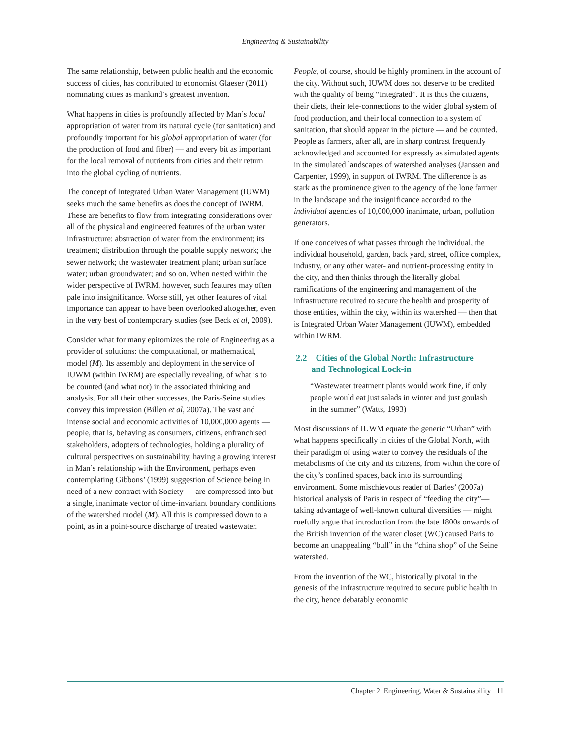Engineering & Sustainability
The same relationship, between public health and the economic success of cities, has contributed to economist Glaeser (2011) nominating cities as mankind’s greatest invention.
What happens in cities is profoundly affected by Man’s local appropriation of water from its natural cycle (for sanitation) and profoundly important for his global appropriation of water (for the production of food and fiber) — and every bit as important for the local removal of nutrients from cities and their return into the global cycling of nutrients.
The concept of Integrated Urban Water Management (IUWM) seeks much the same benefits as does the concept of IWRM. These are benefits to flow from integrating considerations over all of the physical and engineered features of the urban water infrastructure: abstraction of water from the environment; its treatment; distribution through the potable supply network; the sewer network; the wastewater treatment plant; urban surface water; urban groundwater; and so on. When nested within the wider perspective of IWRM, however, such features may often pale into insignificance. Worse still, yet other features of vital importance can appear to have been overlooked altogether, even in the very best of contemporary studies (see Beck et al, 2009).
Consider what for many epitomizes the role of Engineering as a provider of solutions: the computational, or mathematical, model (M). Its assembly and deployment in the service of IUWM (within IWRM) are especially revealing, of what is to be counted (and what not) in the associated thinking and analysis. For all their other successes, the Paris-Seine studies convey this impression (Billen et al, 2007a). The vast and intense social and economic activities of 10,000,000 agents — people, that is, behaving as consumers, citizens, enfranchised stakeholders, adopters of technologies, holding a plurality of cultural perspectives on sustainability, having a growing interest in Man’s relationship with the Environment, perhaps even contemplating Gibbons’ (1999) suggestion of Science being in need of a new contract with Society — are compressed into but a single, inanimate vector of time-invariant boundary conditions of the watershed model (M). All this is compressed down to a point, as in a point-source discharge of treated wastewater.
People, of course, should be highly prominent in the account of the city. Without such, IUWM does not deserve to be credited with the quality of being “Integrated”. It is thus the citizens, their diets, their tele-connections to the wider global system of food production, and their local connection to a system of sanitation, that should appear in the picture — and be counted. People as farmers, after all, are in sharp contrast frequently acknowledged and accounted for expressly as simulated agents in the simulated landscapes of watershed analyses (Janssen and Carpenter, 1999), in support of IWRM. The difference is as stark as the prominence given to the agency of the lone farmer in the landscape and the insignificance accorded to the individual agencies of 10,000,000 inanimate, urban, pollution generators.
If one conceives of what passes through the individual, the individual household, garden, back yard, street, office complex, industry, or any other water- and nutrient-processing entity in the city, and then thinks through the literally global ramifications of the engineering and management of the infrastructure required to secure the health and prosperity of those entities, within the city, within its watershed — then that is Integrated Urban Water Management (IUWM), embedded within IWRM.
2.2 Cities of the Global North: Infrastructure
and Technological Lock-in
“Wastewater treatment plants would work fine, if only people would eat just salads in winter and just goulash in the summer” (Watts, 1993)
Most discussions of IUWM equate the generic “Urban” with what happens specifically in cities of the Global North, with their paradigm of using water to convey the residuals of the metabolisms of the city and its citizens, from within the core of the city’s confined spaces, back into its surrounding environment. Some mischievous reader of Barles’ (2007a) historical analysis of Paris in respect of “feeding the city”— taking advantage of well-known cultural diversities — might ruefully argue that introduction from the late 1800s onwards of the British invention of the water closet (WC) caused Paris to become an unappealing “bull” in the “china shop” of the Seine watershed.
From the invention of the WC, historically pivotal in the genesis of the infrastructure required to secure public health in the city, hence debatably economic
Chapter 2: Engineering, Water & Sustainability 11